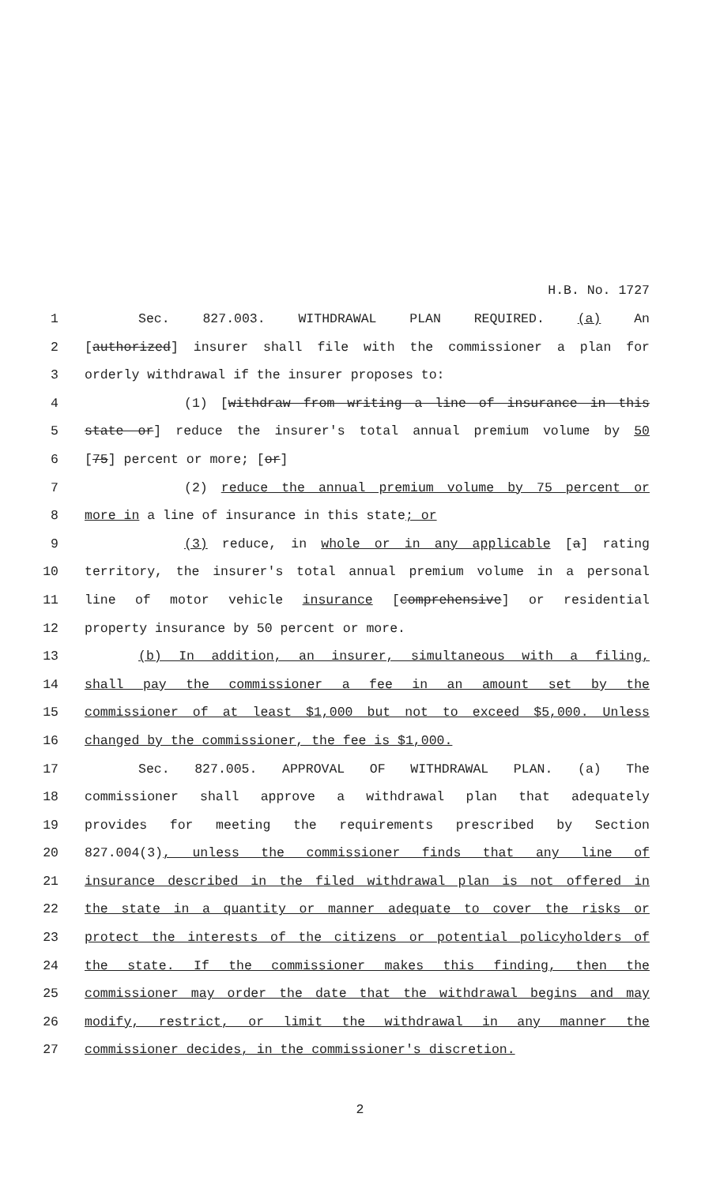H.B. No. 1727
1 Sec. 827.003. WITHDRAWAL PLAN REQUIRED. (a) An
2 [authorized] insurer shall file with the commissioner a plan for
3 orderly withdrawal if the insurer proposes to:
4 (1) [withdraw from writing a line of insurance in this
5 state or] reduce the insurer's total annual premium volume by 50
6 [75] percent or more; [or]
7 (2) reduce the annual premium volume by 75 percent or
8 more in a line of insurance in this state; or
9 (3) reduce, in whole or in any applicable [a] rating
10 territory, the insurer's total annual premium volume in a personal
11 line of motor vehicle insurance [comprehensive] or residential
12 property insurance by 50 percent or more.
13 (b) In addition, an insurer, simultaneous with a filing,
14 shall pay the commissioner a fee in an amount set by the
15 commissioner of at least $1,000 but not to exceed $5,000. Unless
16 changed by the commissioner, the fee is $1,000.
17 Sec. 827.005. APPROVAL OF WITHDRAWAL PLAN. (a) The
18 commissioner shall approve a withdrawal plan that adequately
19 provides for meeting the requirements prescribed by Section
20 827.004(3), unless the commissioner finds that any line of
21 insurance described in the filed withdrawal plan is not offered in
22 the state in a quantity or manner adequate to cover the risks or
23 protect the interests of the citizens or potential policyholders of
24 the state. If the commissioner makes this finding, then the
25 commissioner may order the date that the withdrawal begins and may
26 modify, restrict, or limit the withdrawal in any manner the
27 commissioner decides, in the commissioner's discretion.
2